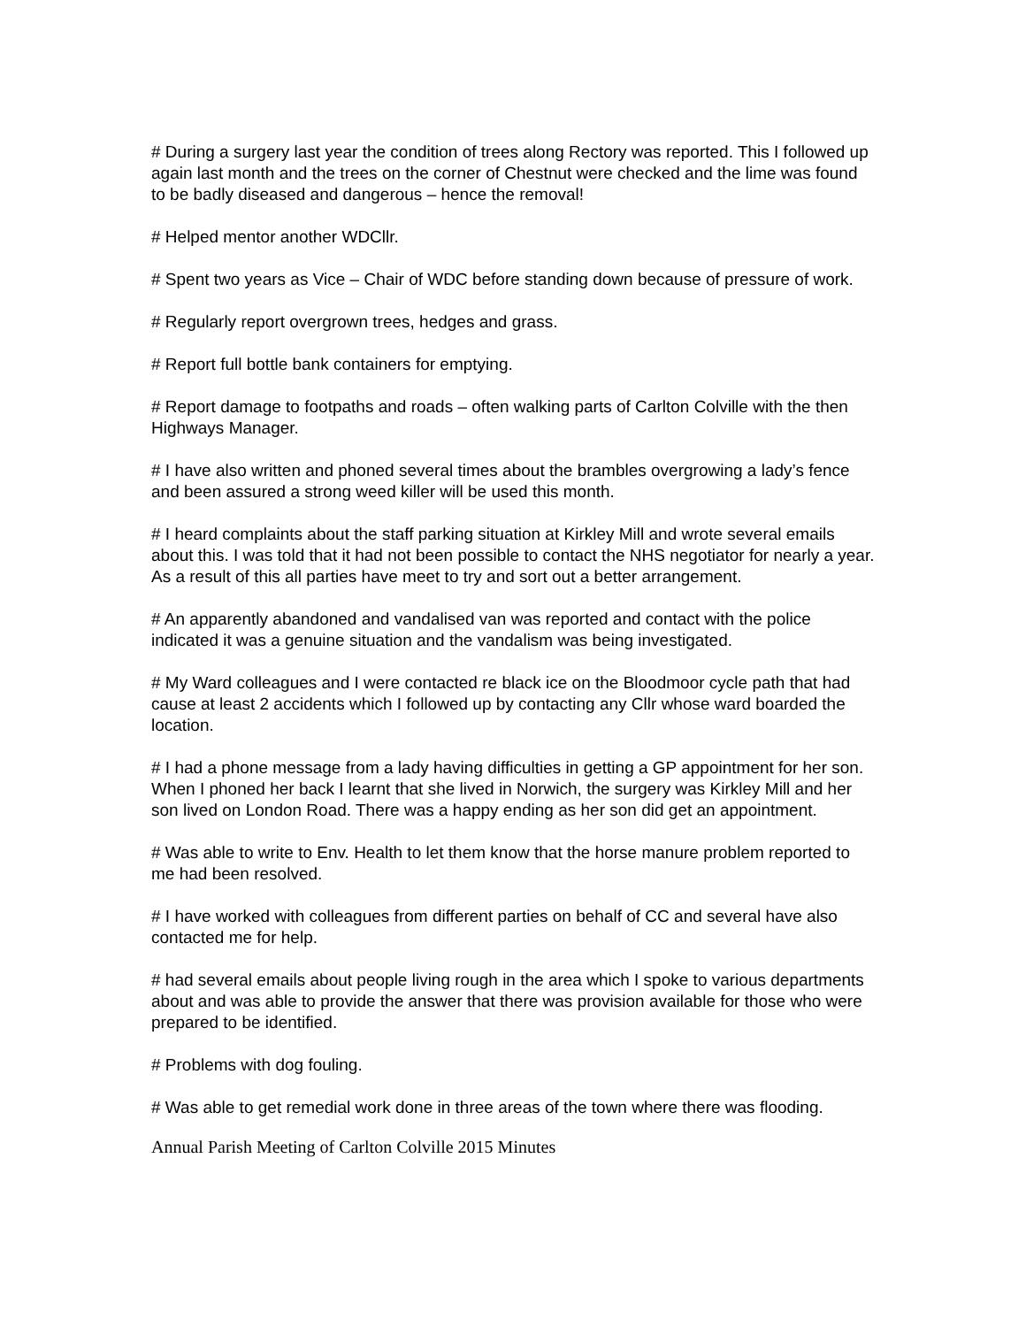# During a surgery last year the condition of trees along Rectory was reported. This I followed up again last month and the trees on the corner of Chestnut were checked and the lime was found to be badly diseased and dangerous – hence the removal!
# Helped mentor another WDCllr.
# Spent two years as Vice – Chair of WDC before standing down because of pressure of work.
# Regularly report overgrown trees, hedges and grass.
# Report full bottle bank containers for emptying.
# Report damage to footpaths and roads – often walking parts of Carlton Colville with the then Highways Manager.
# I have also written and phoned several times about the brambles overgrowing a lady’s fence and been assured a strong weed killer will be used this month.
# I heard complaints about the staff parking situation at Kirkley Mill and wrote several emails about this. I was told that it had not been possible to contact the NHS negotiator for nearly a year. As a result of this all parties have meet to try and sort out a better arrangement.
# An apparently abandoned and vandalised van was reported and contact with the police indicated it was a genuine situation and the vandalism was being investigated.
# My Ward colleagues and I were contacted re black ice on the Bloodmoor cycle path that had cause at least 2 accidents which I followed up by contacting any Cllr whose ward boarded the location.
# I had a phone message from a lady having difficulties in getting a GP appointment for her son. When I phoned her back I learnt that she lived in Norwich, the surgery was Kirkley Mill and her son lived on London Road. There was a happy ending as her son did get an appointment.
# Was able to write to Env. Health to let them know that the horse manure problem reported to me had been resolved.
# I have worked with colleagues from different parties on behalf of CC and several have also contacted me for help.
# had several emails about people living rough in the area which I spoke to various departments about and was able to provide the answer that there was provision available for those who were prepared to be identified.
# Problems with dog fouling.
# Was able to get remedial work done in three areas of the town where there was flooding.
Annual Parish Meeting of Carlton Colville 2015 Minutes